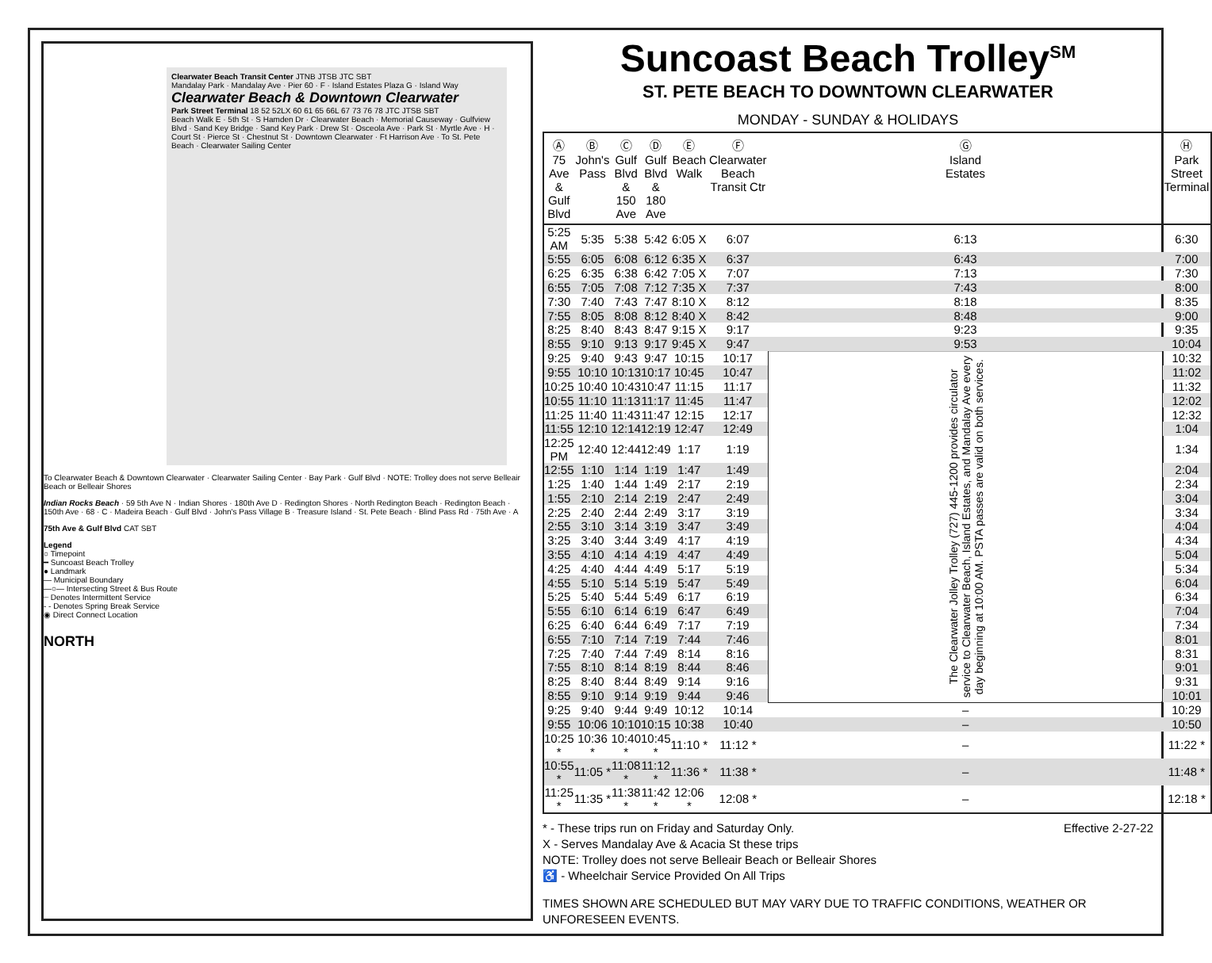Clearwater Beach Transit Center JTNB JTSB JTC SBT
Mandalay Park · Mandalay Ave · Pier 60 · F · Island Estates Plaza G · Island Way
Clearwater Beach & Downtown Clearwater
Park Street Terminal 18 52 52LX 60 61 65 66L 67 73 76 78 JTC JTSB SBT
Beach Walk E · 5th St · S Hamden Dr · Clearwater Beach · Memorial Causeway · Gulfview Blvd · Sand Key Bridge · Sand Key Park · Drew St · Osceola Ave · Park St · Myrtle Ave · H · Court St · Pierce St · Chestnut St · Downtown Clearwater · Ft Harrison Ave · To St. Pete Beach · Clearwater Sailing Center
To Clearwater Beach & Downtown Clearwater · Clearwater Sailing Center · Bay Park · Gulf Blvd · NOTE: Trolley does not serve Belleair Beach or Belleair Shores
Indian Rocks Beach · 59 5th Ave N · Indian Shores · 180th Ave D · Redington Shores · North Redington Beach · Redington Beach · 150th Ave · 68 · C · Madeira Beach · Gulf Blvd · John's Pass Village B · Treasure Island · St. Pete Beach · Blind Pass Rd · 75th Ave · A
75th Ave & Gulf Blvd CAT SBT
Legend
○ Timepoint
━ Suncoast Beach Trolley
● Landmark
— Municipal Boundary
—○— Intersecting Street & Bus Route
┈ Denotes Intermittent Service
- - Denotes Spring Break Service
◉ Direct Connect Location
NORTH
Suncoast Beach Trolley<sup>SM</sup>
ST. PETE BEACH TO DOWNTOWN CLEARWATER
MONDAY - SUNDAY & HOLIDAYS
| Ⓐ 75 Ave & Gulf Blvd | Ⓑ John's Pass | Ⓒ Gulf Blvd & 150 Ave | Ⓓ Gulf Blvd & 180 Ave | Ⓔ Beach Walk | Ⓕ Clearwater Beach Transit Ctr | Ⓖ Island Estates | Ⓗ Park Street Terminal |
| --- | --- | --- | --- | --- | --- | --- | --- |
| 5:25 AM | 5:35 | 5:38 | 5:42 | 6:05 X | 6:07 | 6:13 | 6:30 |
| 5:55 | 6:05 | 6:08 | 6:12 | 6:35 X | 6:37 | 6:43 | 7:00 |
| 6:25 | 6:35 | 6:38 | 6:42 | 7:05 X | 7:07 | 7:13 | 7:30 |
| 6:55 | 7:05 | 7:08 | 7:12 | 7:35 X | 7:37 | 7:43 | 8:00 |
| 7:30 | 7:40 | 7:43 | 7:47 | 8:10 X | 8:12 | 8:18 | 8:35 |
| 7:55 | 8:05 | 8:08 | 8:12 | 8:40 X | 8:42 | 8:48 | 9:00 |
| 8:25 | 8:40 | 8:43 | 8:47 | 9:15 X | 9:17 | 9:23 | 9:35 |
| 8:55 | 9:10 | 9:13 | 9:17 | 9:45 X | 9:47 | 9:53 | 10:04 |
| 9:25 | 9:40 | 9:43 | 9:47 | 10:15 | 10:17 | The Clearwater Jolley Trolley (727) 445-1200 provides circulator service to Clearwater Beach, Island Estates, and Mandalay Ave every day beginning at 10:00 AM. PSTA passes are valid on both services. | 10:32 |
| 9:55 | 10:10 | 10:13 | 10:17 | 10:45 | 10:47 | | 11:02 |
| 10:25 | 10:40 | 10:43 | 10:47 | 11:15 | 11:17 | | 11:32 |
| 10:55 | 11:10 | 11:13 | 11:17 | 11:45 | 11:47 | | 12:02 |
| 11:25 | 11:40 | 11:43 | 11:47 | 12:15 | 12:17 | | 12:32 |
| 11:55 | 12:10 | 12:14 | 12:19 | 12:47 | 12:49 | | 1:04 |
| 12:25 PM | 12:40 | 12:44 | 12:49 | 1:17 | 1:19 | | 1:34 |
| 12:55 | 1:10 | 1:14 | 1:19 | 1:47 | 1:49 | | 2:04 |
| 1:25 | 1:40 | 1:44 | 1:49 | 2:17 | 2:19 | | 2:34 |
| 1:55 | 2:10 | 2:14 | 2:19 | 2:47 | 2:49 | | 3:04 |
| 2:25 | 2:40 | 2:44 | 2:49 | 3:17 | 3:19 | | 3:34 |
| 2:55 | 3:10 | 3:14 | 3:19 | 3:47 | 3:49 | | 4:04 |
| 3:25 | 3:40 | 3:44 | 3:49 | 4:17 | 4:19 | | 4:34 |
| 3:55 | 4:10 | 4:14 | 4:19 | 4:47 | 4:49 | | 5:04 |
| 4:25 | 4:40 | 4:44 | 4:49 | 5:17 | 5:19 | | 5:34 |
| 4:55 | 5:10 | 5:14 | 5:19 | 5:47 | 5:49 | | 6:04 |
| 5:25 | 5:40 | 5:44 | 5:49 | 6:17 | 6:19 | | 6:34 |
| 5:55 | 6:10 | 6:14 | 6:19 | 6:47 | 6:49 | | 7:04 |
| 6:25 | 6:40 | 6:44 | 6:49 | 7:17 | 7:19 | | 7:34 |
| 6:55 | 7:10 | 7:14 | 7:19 | 7:44 | 7:46 | | 8:01 |
| 7:25 | 7:40 | 7:44 | 7:49 | 8:14 | 8:16 | | 8:31 |
| 7:55 | 8:10 | 8:14 | 8:19 | 8:44 | 8:46 | | 9:01 |
| 8:25 | 8:40 | 8:44 | 8:49 | 9:14 | 9:16 | | 9:31 |
| 8:55 | 9:10 | 9:14 | 9:19 | 9:44 | 9:46 | | 10:01 |
| 9:25 | 9:40 | 9:44 | 9:49 | 10:12 | 10:14 | – | 10:29 |
| 9:55 | 10:06 | 10:10 | 10:15 | 10:38 | 10:40 | – | 10:50 |
| 10:25 * | 10:36 * | 10:40 * | 10:45 * | 11:10 * | 11:12 * | – | 11:22 * |
| 10:55 * | 11:05 * | 11:08 * | 11:12 * | 11:36 * | 11:38 * | – | 11:48 * |
| 11:25 * | 11:35 * | 11:38 * | 11:42 * | 12:06 * | 12:08 * | – | 12:18 * |
* - These trips run on Friday and Saturday Only. Effective 2-27-22
X - Serves Mandalay Ave & Acacia St these trips
NOTE: Trolley does not serve Belleair Beach or Belleair Shores
♿ - Wheelchair Service Provided On All Trips
TIMES SHOWN ARE SCHEDULED BUT MAY VARY DUE TO TRAFFIC CONDITIONS, WEATHER OR UNFORESEEN EVENTS.